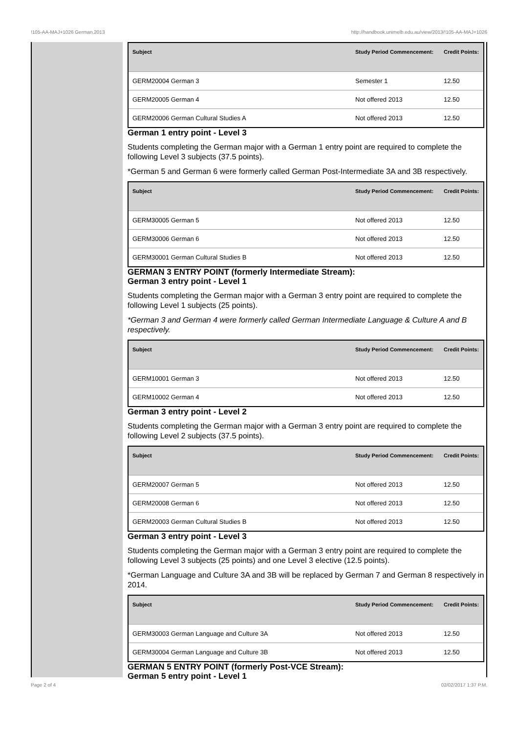!105-AA-MAJ+1026 German,2013 http://handbook.unimelb.edu.au/view/2013/!105-AA-MAJ+1026
| Subject | Study Period Commencement: | Credit Points: |
| --- | --- | --- |
| GERM20004 German 3 | Semester 1 | 12.50 |
| GERM20005 German 4 | Not offered 2013 | 12.50 |
| GERM20006 German Cultural Studies A | Not offered 2013 | 12.50 |
German 1 entry point - Level 3
Students completing the German major with a German 1 entry point are required to complete the following Level 3 subjects (37.5 points).
*German 5 and German 6 were formerly called German Post-Intermediate 3A and 3B respectively.
| Subject | Study Period Commencement: | Credit Points: |
| --- | --- | --- |
| GERM30005 German 5 | Not offered 2013 | 12.50 |
| GERM30006 German 6 | Not offered 2013 | 12.50 |
| GERM30001 German Cultural Studies B | Not offered 2013 | 12.50 |
GERMAN 3 ENTRY POINT (formerly Intermediate Stream):
German 3 entry point - Level 1
Students completing the German major with a German 3 entry point are required to complete the following Level 1 subjects (25 points).
*German 3 and German 4 were formerly called German Intermediate Language & Culture A and B respectively.
| Subject | Study Period Commencement: | Credit Points: |
| --- | --- | --- |
| GERM10001 German 3 | Not offered 2013 | 12.50 |
| GERM10002 German 4 | Not offered 2013 | 12.50 |
German 3 entry point - Level 2
Students completing the German major with a German 3 entry point are required to complete the following Level 2 subjects (37.5 points).
| Subject | Study Period Commencement: | Credit Points: |
| --- | --- | --- |
| GERM20007 German 5 | Not offered 2013 | 12.50 |
| GERM20008 German 6 | Not offered 2013 | 12.50 |
| GERM20003 German Cultural Studies B | Not offered 2013 | 12.50 |
German 3 entry point - Level 3
Students completing the German major with a German 3 entry point are required to complete the following Level 3 subjects (25 points) and one Level 3 elective (12.5 points).
*German Language and Culture 3A and 3B will be replaced by German 7 and German 8 respectively in 2014.
| Subject | Study Period Commencement: | Credit Points: |
| --- | --- | --- |
| GERM30003 German Language and Culture 3A | Not offered 2013 | 12.50 |
| GERM30004 German Language and Culture 3B | Not offered 2013 | 12.50 |
GERMAN 5 ENTRY POINT (formerly Post-VCE Stream):
German 5 entry point - Level 1
Page 2 of 4 02/02/2017 1:37 P.M.